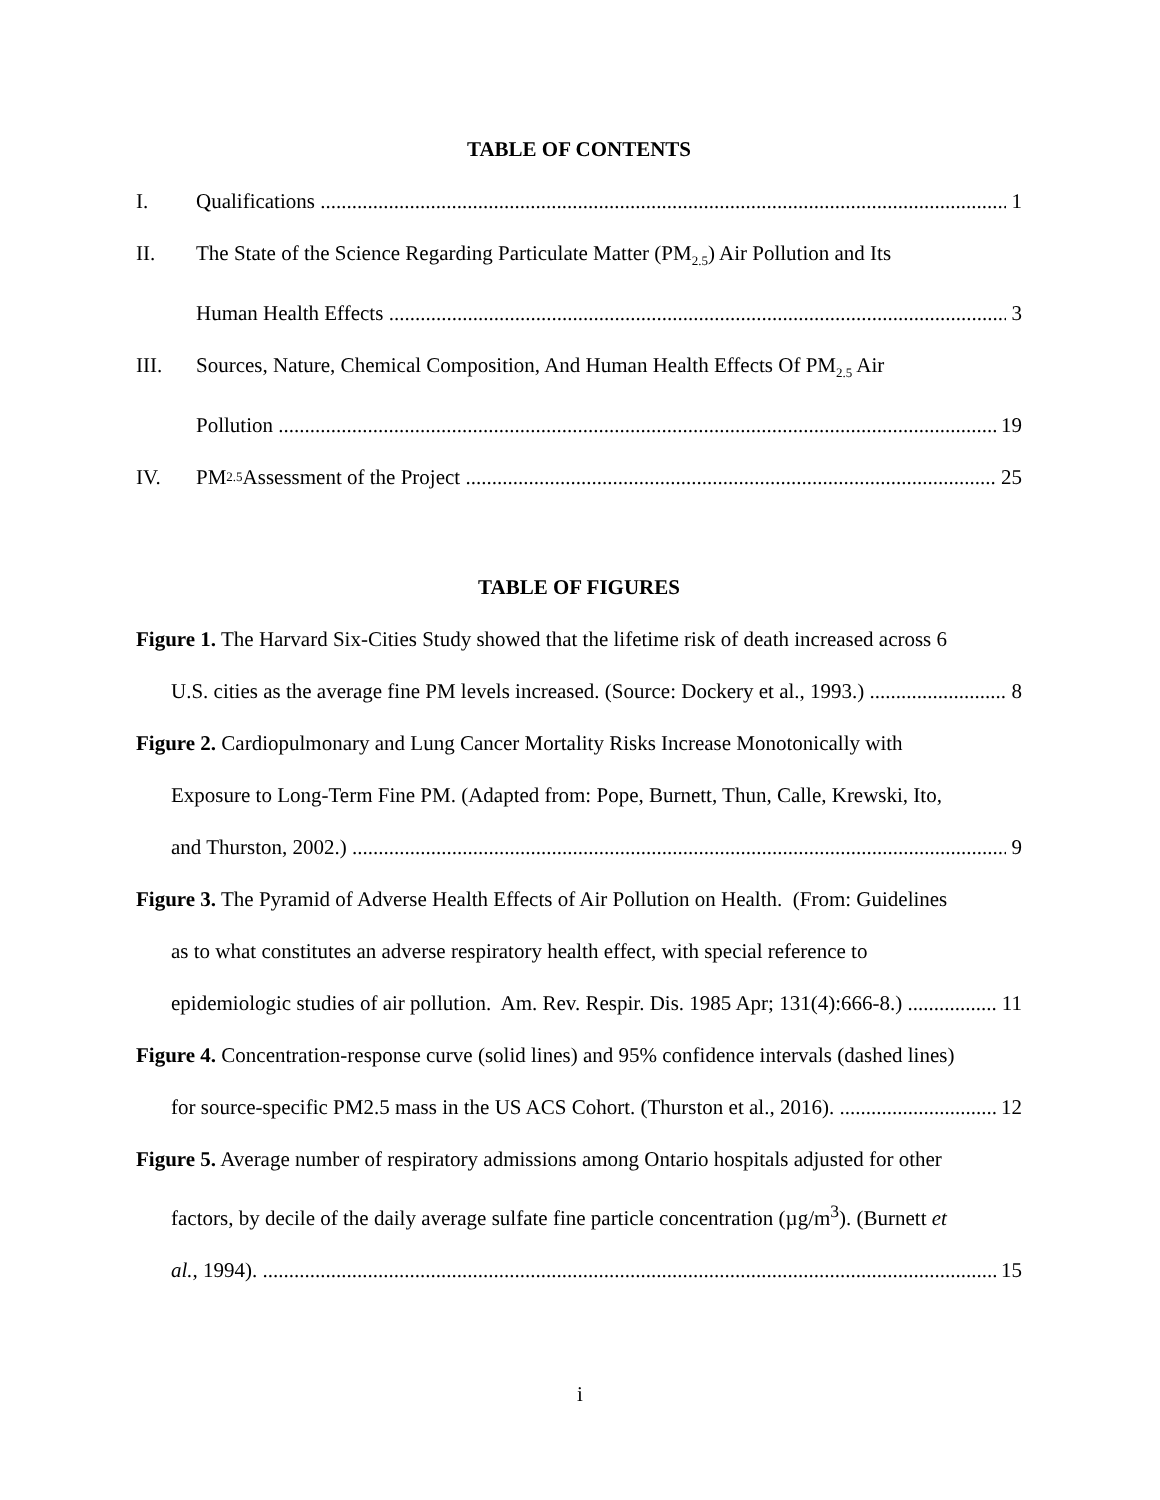TABLE OF CONTENTS
I. Qualifications 1
II. The State of the Science Regarding Particulate Matter (PM<sub>2.5</sub>) Air Pollution and Its
Human Health Effects 3
III. Sources, Nature, Chemical Composition, And Human Health Effects Of PM<sub>2.5</sub> Air
Pollution 19
IV. PM<sub>2.5</sub> Assessment of the Project 25
TABLE OF FIGURES
Figure 1. The Harvard Six-Cities Study showed that the lifetime risk of death increased across 6
U.S. cities as the average fine PM levels increased. (Source: Dockery et al., 1993.) 8
Figure 2. Cardiopulmonary and Lung Cancer Mortality Risks Increase Monotonically with
Exposure to Long-Term Fine PM. (Adapted from: Pope, Burnett, Thun, Calle, Krewski, Ito,
and Thurston, 2002.) 9
Figure 3. The Pyramid of Adverse Health Effects of Air Pollution on Health. (From: Guidelines
as to what constitutes an adverse respiratory health effect, with special reference to
epidemiologic studies of air pollution. Am. Rev. Respir. Dis. 1985 Apr; 131(4):666-8.) 11
Figure 4. Concentration-response curve (solid lines) and 95% confidence intervals (dashed lines)
for source-specific PM2.5 mass in the US ACS Cohort. (Thurston et al., 2016). 12
Figure 5. Average number of respiratory admissions among Ontario hospitals adjusted for other
factors, by decile of the daily average sulfate fine particle concentration (µg/m<sup>3</sup>). (Burnett et
al., 1994). 15
i